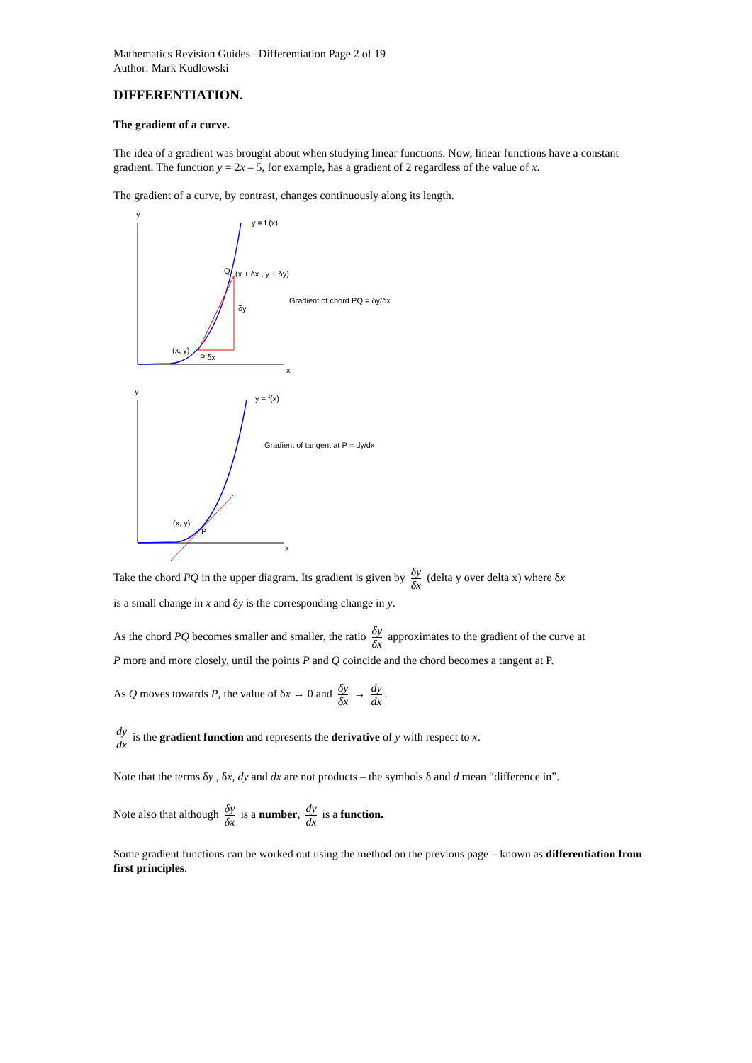Mathematics Revision Guides –Differentiation Page 2 of 19
Author: Mark Kudlowski
DIFFERENTIATION.
The gradient of a curve.
The idea of a gradient was brought about when studying linear functions. Now, linear functions have a constant gradient. The function y = 2x – 5, for example, has a gradient of 2 regardless of the value of x.
The gradient of a curve, by contrast, changes continuously along its length.
y
x
y = f (x)
Q
(x + δx , y + δy)
δy
(x, y)
P δx
Gradient of chord PQ = δy/δx
y
x
y = f(x)
Gradient of tangent at P = dy/dx
(x, y)
P
Take the chord PQ in the upper diagram. Its gradient is given by δy δx (delta y over delta x) where δx
is a small change in x and δy is the corresponding change in y.
As the chord PQ becomes smaller and smaller, the ratio δy δx approximates to the gradient of the curve at
P more and more closely, until the points P and Q coincide and the chord becomes a tangent at P.
As Q moves towards P, the value of δx → 0 and δy δx → dy dx.
dy dx is the gradient function and represents the derivative of y with respect to x.
Note that the terms δy , δx, dy and dx are not products – the symbols δ and d mean “difference in”.
Note also that although δy δx is a number, dy dx is a function.
Some gradient functions can be worked out using the method on the previous page – known as differentiation from first principles.